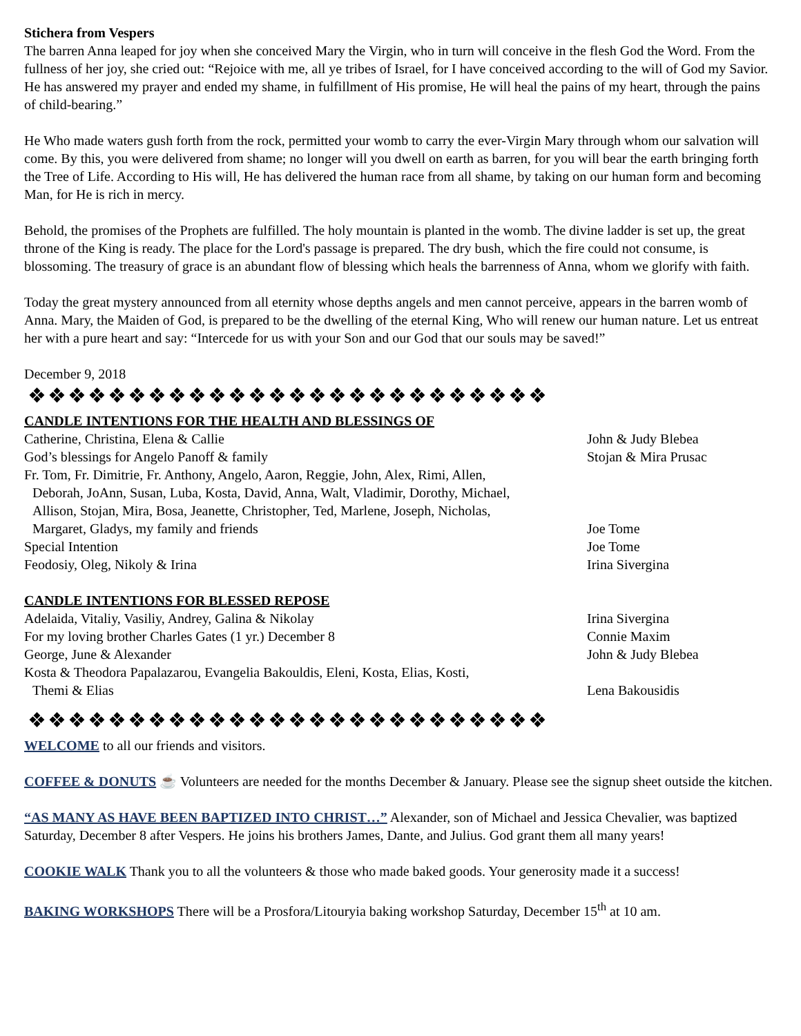Stichera from Vespers
The barren Anna leaped for joy when she conceived Mary the Virgin, who in turn will conceive in the flesh God the Word. From the fullness of her joy, she cried out: “Rejoice with me, all ye tribes of Israel, for I have conceived according to the will of God my Savior. He has answered my prayer and ended my shame, in fulfillment of His promise, He will heal the pains of my heart, through the pains of child-bearing.”
He Who made waters gush forth from the rock, permitted your womb to carry the ever-Virgin Mary through whom our salvation will come. By this, you were delivered from shame; no longer will you dwell on earth as barren, for you will bear the earth bringing forth the Tree of Life. According to His will, He has delivered the human race from all shame, by taking on our human form and becoming Man, for He is rich in mercy.
Behold, the promises of the Prophets are fulfilled. The holy mountain is planted in the womb. The divine ladder is set up, the great throne of the King is ready. The place for the Lord's passage is prepared. The dry bush, which the fire could not consume, is blossoming. The treasury of grace is an abundant flow of blessing which heals the barrenness of Anna, whom we glorify with faith.
Today the great mystery announced from all eternity whose depths angels and men cannot perceive, appears in the barren womb of Anna. Mary, the Maiden of God, is prepared to be the dwelling of the eternal King, Who will renew our human nature. Let us entreat her with a pure heart and say: “Intercede for us with your Son and our God that our souls may be saved!”
December 9, 2018
❖❖❖❖❖❖❖❖❖❖❖❖❖❖❖❖❖❖❖❖❖❖❖❖❖❖
CANDLE INTENTIONS FOR THE HEALTH AND BLESSINGS OF
| Catherine, Christina, Elena & Callie | John & Judy Blebea |
| God’s blessings for Angelo Panoff & family | Stojan & Mira Prusac |
| Fr. Tom, Fr. Dimitrie, Fr. Anthony, Angelo, Aaron, Reggie, John, Alex, Rimi, Allen, Deborah, JoAnn, Susan, Luba, Kosta, David, Anna, Walt, Vladimir, Dorothy, Michael, Allison, Stojan, Mira, Bosa, Jeanette, Christopher, Ted, Marlene, Joseph, Nicholas, Margaret, Gladys, my family and friends | Joe Tome |
| Special Intention | Joe Tome |
| Feodosiy, Oleg, Nikoly & Irina | Irina Sivergina |
CANDLE INTENTIONS FOR BLESSED REPOSE
| Adelaida, Vitaliy, Vasiliy, Andrey, Galina & Nikolay | Irina Sivergina |
| For my loving brother Charles Gates (1 yr.) December 8 | Connie Maxim |
| George, June & Alexander | John & Judy Blebea |
| Kosta & Theodora Papalazarou, Evangelia Bakouldis, Eleni, Kosta, Elias, Kosti, Themi & Elias | Lena Bakousidis |
❖❖❖❖❖❖❖❖❖❖❖❖❖❖❖❖❖❖❖❖❖❖❖❖❖❖
WELCOME to all our friends and visitors.
COFFEE & DONUTS ☕ Volunteers are needed for the months December & January. Please see the signup sheet outside the kitchen.
“AS MANY AS HAVE BEEN BAPTIZED INTO CHRIST…” Alexander, son of Michael and Jessica Chevalier, was baptized Saturday, December 8 after Vespers. He joins his brothers James, Dante, and Julius. God grant them all many years!
COOKIE WALK Thank you to all the volunteers & those who made baked goods. Your generosity made it a success!
BAKING WORKSHOPS There will be a Prosfora/Litouryia baking workshop Saturday, December 15<sup>th</sup> at 10 am.